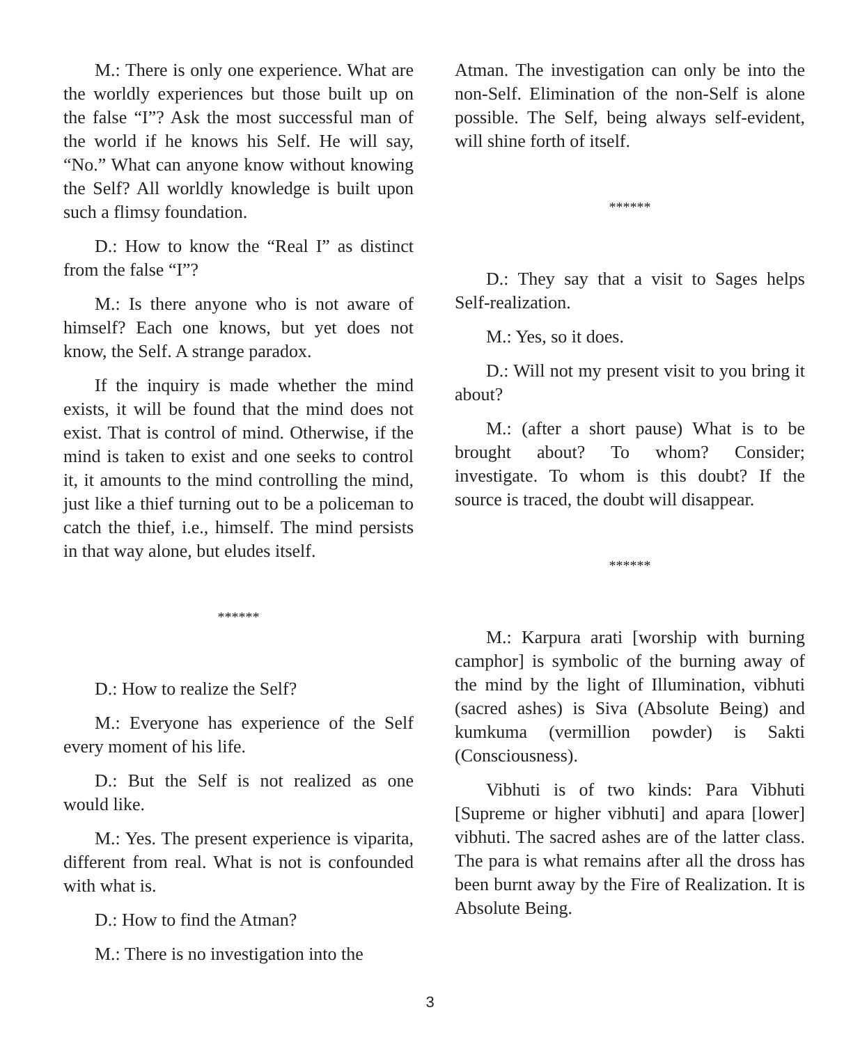M.: There is only one experience. What are the worldly experiences but those built up on the false “I”? Ask the most successful man of the world if he knows his Self. He will say, “No.” What can anyone know without knowing the Self? All worldly knowledge is built upon such a flimsy foundation.
D.: How to know the “Real I” as distinct from the false “I”?
M.: Is there anyone who is not aware of himself? Each one knows, but yet does not know, the Self. A strange paradox.
If the inquiry is made whether the mind exists, it will be found that the mind does not exist. That is control of mind. Otherwise, if the mind is taken to exist and one seeks to control it, it amounts to the mind controlling the mind, just like a thief turning out to be a policeman to catch the thief, i.e., himself. The mind persists in that way alone, but eludes itself.
******
D.: How to realize the Self?
M.: Everyone has experience of the Self every moment of his life.
D.: But the Self is not realized as one would like.
M.: Yes. The present experience is viparita, different from real. What is not is confounded with what is.
D.: How to find the Atman?
M.: There is no investigation into the
Atman. The investigation can only be into the non-Self. Elimination of the non-Self is alone possible. The Self, being always self-evident, will shine forth of itself.
******
D.: They say that a visit to Sages helps Self-realization.
M.: Yes, so it does.
D.: Will not my present visit to you bring it about?
M.: (after a short pause) What is to be brought about? To whom? Consider; investigate. To whom is this doubt? If the source is traced, the doubt will disappear.
******
M.: Karpura arati [worship with burning camphor] is symbolic of the burning away of the mind by the light of Illumination, vibhuti (sacred ashes) is Siva (Absolute Being) and kumkuma (vermillion powder) is Sakti (Consciousness).
Vibhuti is of two kinds: Para Vibhuti [Supreme or higher vibhuti] and apara [lower] vibhuti. The sacred ashes are of the latter class. The para is what remains after all the dross has been burnt away by the Fire of Realization. It is Absolute Being.
3